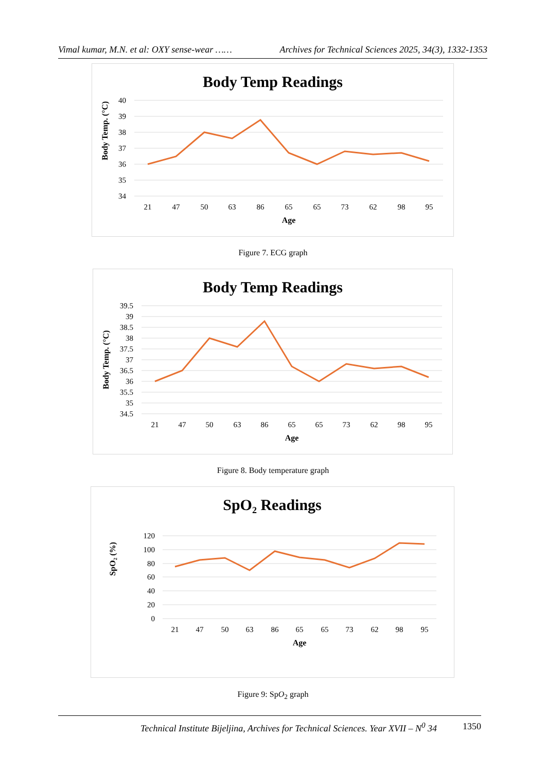Vimal kumar, M.N. et al: OXY sense-wear …… Archives for Technical Sciences 2025, 34(3), 1332-1353
Body Temp Readings
40
39
38
37
36
35
34
21
47
50
63
86
65
65
73
62
98
95
Age
Body Temp. (°C)
Figure 7. ECG graph
Body Temp Readings
39.5
39
38.5
38
37.5
37
36.5
36
35.5
35
34.5
21
47
50
63
86
65
65
73
62
98
95
Age
Body Temp. (°C)
Figure 8. Body temperature graph
SpO₂ Readings
120
100
80
60
40
20
0
21
47
50
63
86
65
65
73
62
98
95
Age
SpO₂ (%)
Figure 9: SpO<sub>2</sub> graph
Technical Institute Bijeljina, Archives for Technical Sciences. Year XVII – N<sup>0</sup> 34 1350